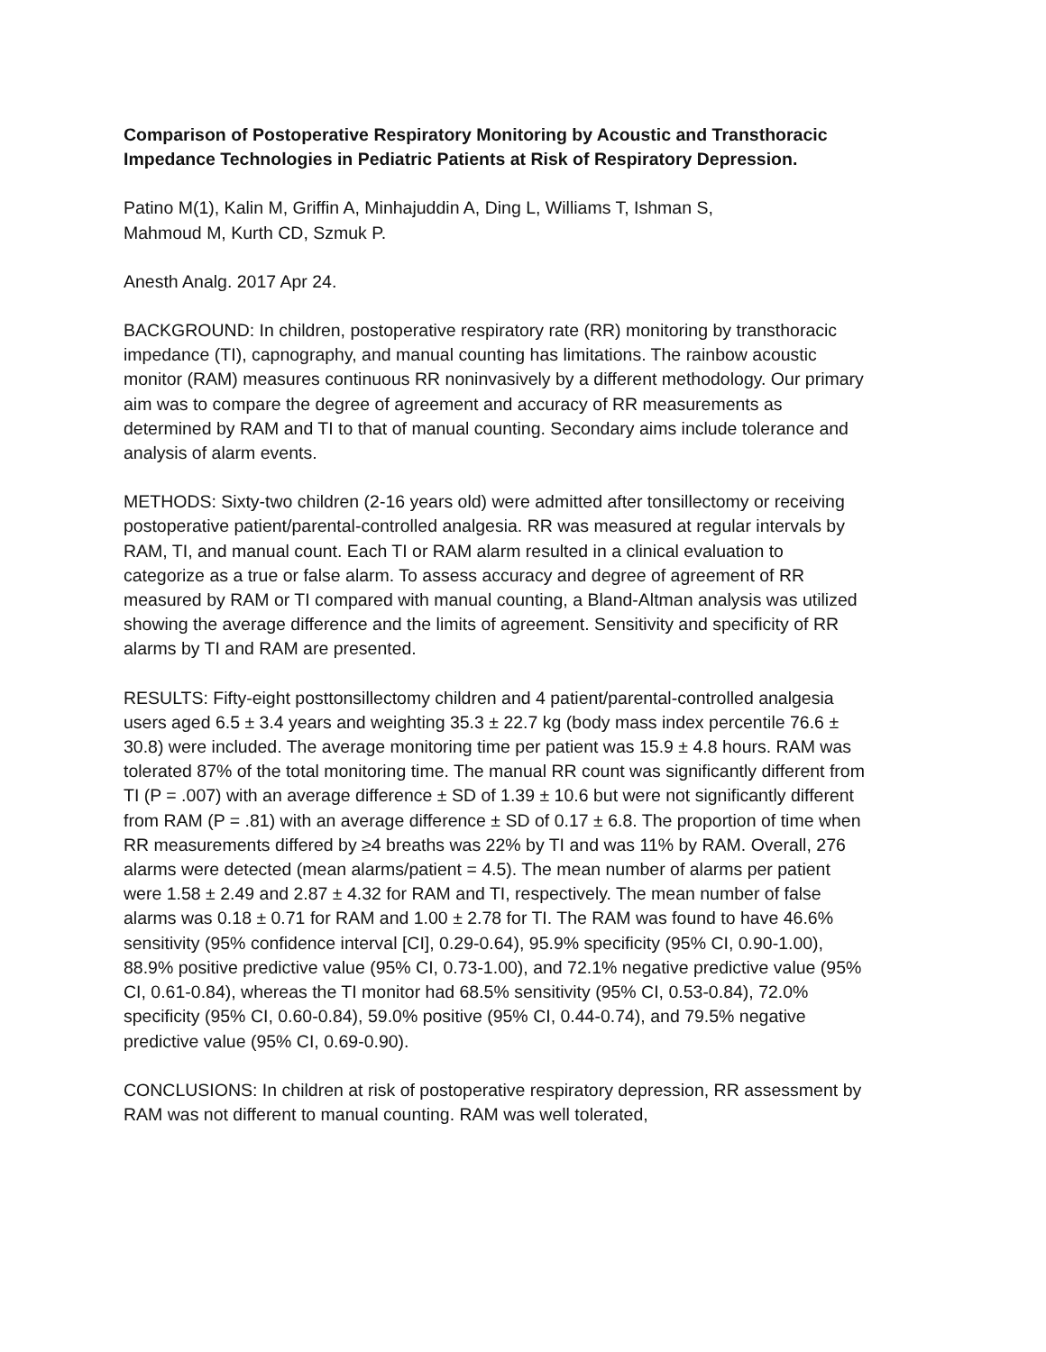Comparison of Postoperative Respiratory Monitoring by Acoustic and Transthoracic Impedance Technologies in Pediatric Patients at Risk of Respiratory Depression.
Patino M(1), Kalin M, Griffin A, Minhajuddin A, Ding L, Williams T, Ishman S,
Mahmoud M, Kurth CD, Szmuk P.
Anesth Analg. 2017 Apr 24.
BACKGROUND: In children, postoperative respiratory rate (RR) monitoring by transthoracic impedance (TI), capnography, and manual counting has limitations. The rainbow acoustic monitor (RAM) measures continuous RR noninvasively by a different methodology. Our primary aim was to compare the degree of agreement and accuracy of RR measurements as determined by RAM and TI to that of manual counting. Secondary aims include tolerance and analysis of alarm events.
METHODS: Sixty-two children (2-16 years old) were admitted after tonsillectomy or receiving postoperative patient/parental-controlled analgesia. RR was measured at regular intervals by RAM, TI, and manual count. Each TI or RAM alarm resulted in a clinical evaluation to categorize as a true or false alarm. To assess accuracy and degree of agreement of RR measured by RAM or TI compared with manual counting, a Bland-Altman analysis was utilized showing the average difference and the limits of agreement. Sensitivity and specificity of RR alarms by TI and RAM are presented.
RESULTS: Fifty-eight posttonsillectomy children and 4 patient/parental-controlled analgesia users aged 6.5 ± 3.4 years and weighting 35.3 ± 22.7 kg (body mass index percentile 76.6 ± 30.8) were included. The average monitoring time per patient was 15.9 ± 4.8 hours. RAM was tolerated 87% of the total monitoring time. The manual RR count was significantly different from TI (P = .007) with an average difference ± SD of 1.39 ± 10.6 but were not significantly different from RAM (P = .81) with an average difference ± SD of 0.17 ± 6.8. The proportion of time when RR measurements differed by ≥4 breaths was 22% by TI and was 11% by RAM. Overall, 276 alarms were detected (mean alarms/patient = 4.5). The mean number of alarms per patient were 1.58 ± 2.49 and 2.87 ± 4.32 for RAM and TI, respectively. The mean number of false alarms was 0.18 ± 0.71 for RAM and 1.00 ± 2.78 for TI. The RAM was found to have 46.6% sensitivity (95% confidence interval [CI], 0.29-0.64), 95.9% specificity (95% CI, 0.90-1.00), 88.9% positive predictive value (95% CI, 0.73-1.00), and 72.1% negative predictive value (95% CI, 0.61-0.84), whereas the TI monitor had 68.5% sensitivity (95% CI, 0.53-0.84), 72.0% specificity (95% CI, 0.60-0.84), 59.0% positive (95% CI, 0.44-0.74), and 79.5% negative predictive value (95% CI, 0.69-0.90).
CONCLUSIONS: In children at risk of postoperative respiratory depression, RR assessment by RAM was not different to manual counting. RAM was well tolerated,